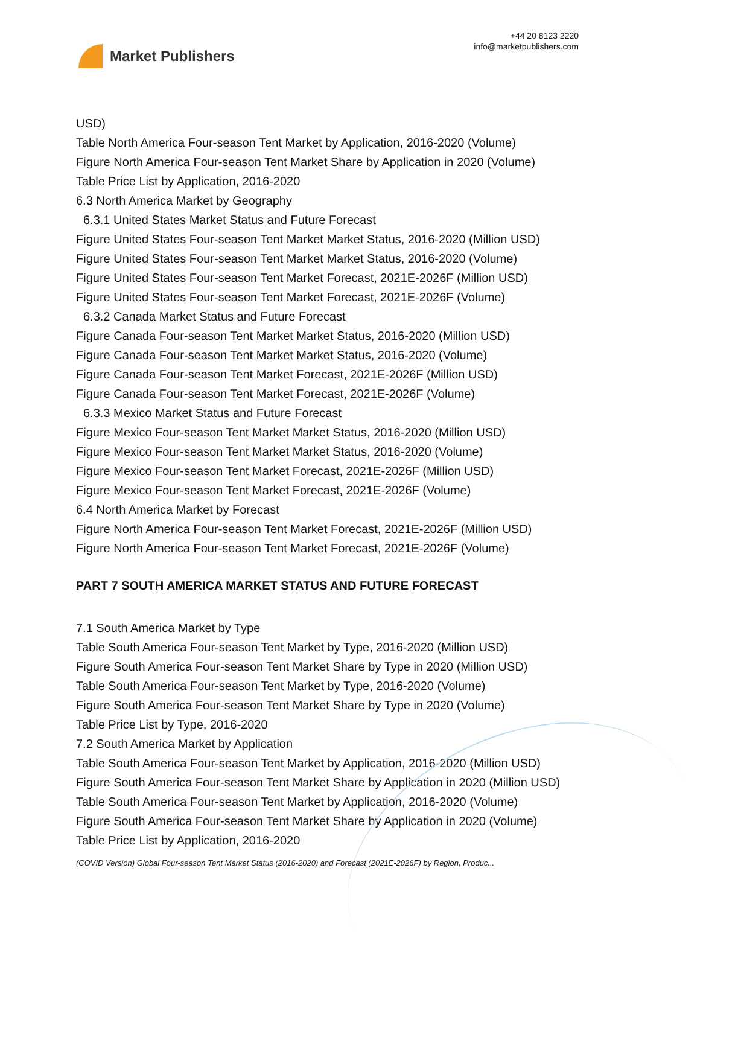Market Publishers
+44 20 8123 2220
info@marketpublishers.com
USD)
Table North America Four-season Tent Market by Application, 2016-2020 (Volume)
Figure North America Four-season Tent Market Share by Application in 2020 (Volume)
Table Price List by Application, 2016-2020
6.3 North America Market by Geography
6.3.1 United States Market Status and Future Forecast
Figure United States Four-season Tent Market Market Status, 2016-2020 (Million USD)
Figure United States Four-season Tent Market Market Status, 2016-2020 (Volume)
Figure United States Four-season Tent Market Forecast, 2021E-2026F (Million USD)
Figure United States Four-season Tent Market Forecast, 2021E-2026F (Volume)
6.3.2 Canada Market Status and Future Forecast
Figure Canada Four-season Tent Market Market Status, 2016-2020 (Million USD)
Figure Canada Four-season Tent Market Market Status, 2016-2020 (Volume)
Figure Canada Four-season Tent Market Forecast, 2021E-2026F (Million USD)
Figure Canada Four-season Tent Market Forecast, 2021E-2026F (Volume)
6.3.3 Mexico Market Status and Future Forecast
Figure Mexico Four-season Tent Market Market Status, 2016-2020 (Million USD)
Figure Mexico Four-season Tent Market Market Status, 2016-2020 (Volume)
Figure Mexico Four-season Tent Market Forecast, 2021E-2026F (Million USD)
Figure Mexico Four-season Tent Market Forecast, 2021E-2026F (Volume)
6.4 North America Market by Forecast
Figure North America Four-season Tent Market Forecast, 2021E-2026F (Million USD)
Figure North America Four-season Tent Market Forecast, 2021E-2026F (Volume)
PART 7 SOUTH AMERICA MARKET STATUS AND FUTURE FORECAST
7.1 South America Market by Type
Table South America Four-season Tent Market by Type, 2016-2020 (Million USD)
Figure South America Four-season Tent Market Share by Type in 2020 (Million USD)
Table South America Four-season Tent Market by Type, 2016-2020 (Volume)
Figure South America Four-season Tent Market Share by Type in 2020 (Volume)
Table Price List by Type, 2016-2020
7.2 South America Market by Application
Table South America Four-season Tent Market by Application, 2016-2020 (Million USD)
Figure South America Four-season Tent Market Share by Application in 2020 (Million USD)
Table South America Four-season Tent Market by Application, 2016-2020 (Volume)
Figure South America Four-season Tent Market Share by Application in 2020 (Volume)
Table Price List by Application, 2016-2020
(COVID Version) Global Four-season Tent Market Status (2016-2020) and Forecast (2021E-2026F) by Region, Produc...